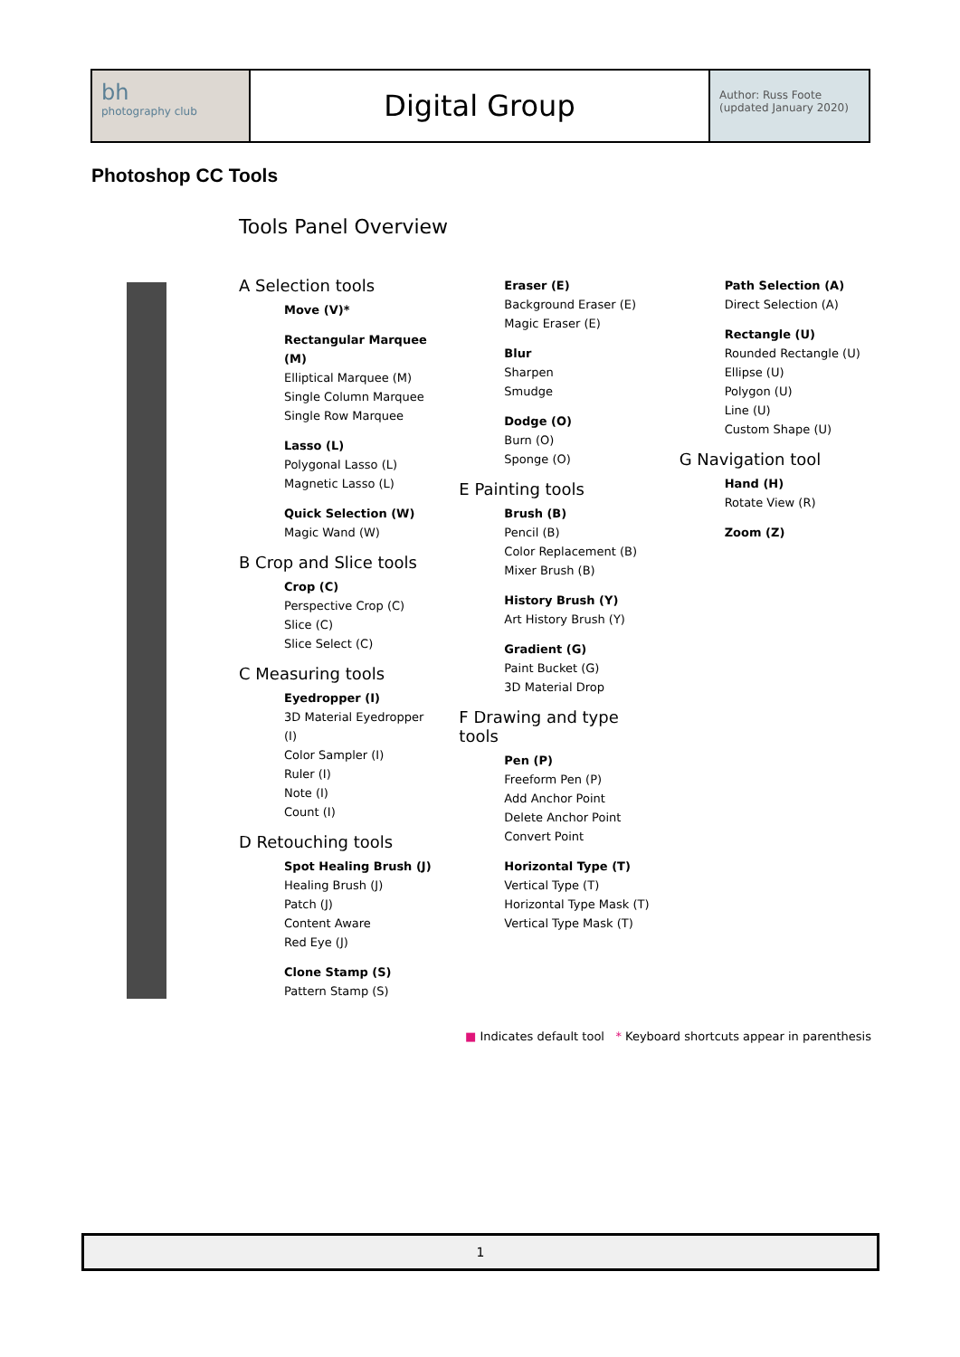bh
photography club
Digital Group
Author: Russ Foote
(updated January 2020)
Photoshop CC Tools
Tools Panel Overview
A Selection tools
Move (V)*
Rectangular Marquee (M)
Elliptical Marquee (M)
Single Column Marquee
Single Row Marquee
Lasso (L)
Polygonal Lasso (L)
Magnetic Lasso (L)
Quick Selection (W)
Magic Wand (W)
B Crop and Slice tools
Crop (C)
Perspective Crop (C)
Slice (C)
Slice Select (C)
C Measuring tools
Eyedropper (I)
3D Material Eyedropper (I)
Color Sampler (I)
Ruler (I)
Note (I)
Count (I)
D Retouching tools
Spot Healing Brush (J)
Healing Brush (J)
Patch (J)
Content Aware
Red Eye (J)
Clone Stamp (S)
Pattern Stamp (S)
Eraser (E)
Background Eraser (E)
Magic Eraser (E)
Blur
Sharpen
Smudge
Dodge (O)
Burn (O)
Sponge (O)
E Painting tools
Brush (B)
Pencil (B)
Color Replacement (B)
Mixer Brush (B)
History Brush (Y)
Art History Brush (Y)
Gradient (G)
Paint Bucket (G)
3D Material Drop
F Drawing and type tools
Pen (P)
Freeform Pen (P)
Add Anchor Point
Delete Anchor Point
Convert Point
Horizontal Type (T)
Vertical Type (T)
Horizontal Type Mask (T)
Vertical Type Mask (T)
Path Selection (A)
Direct Selection (A)
Rectangle (U)
Rounded Rectangle (U)
Ellipse (U)
Polygon (U)
Line (U)
Custom Shape (U)
G Navigation tool
Hand (H)
Rotate View (R)
Zoom (Z)
■ Indicates default tool * Keyboard shortcuts appear in parenthesis
1